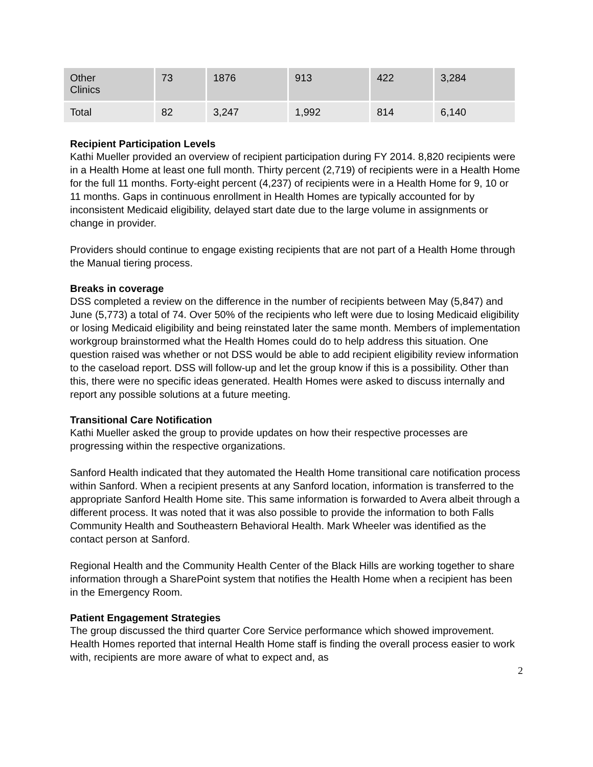| Other Clinics | 73 | 1876 | 913 | 422 | 3,284 |
| Total | 82 | 3,247 | 1,992 | 814 | 6,140 |
Recipient Participation Levels
Kathi Mueller provided an overview of recipient participation during FY 2014. 8,820 recipients were in a Health Home at least one full month. Thirty percent (2,719) of recipients were in a Health Home for the full 11 months. Forty-eight percent (4,237) of recipients were in a Health Home for 9, 10 or 11 months. Gaps in continuous enrollment in Health Homes are typically accounted for by inconsistent Medicaid eligibility, delayed start date due to the large volume in assignments or change in provider.
Providers should continue to engage existing recipients that are not part of a Health Home through the Manual tiering process.
Breaks in coverage
DSS completed a review on the difference in the number of recipients between May (5,847) and June (5,773) a total of 74. Over 50% of the recipients who left were due to losing Medicaid eligibility or losing Medicaid eligibility and being reinstated later the same month. Members of implementation workgroup brainstormed what the Health Homes could do to help address this situation. One question raised was whether or not DSS would be able to add recipient eligibility review information to the caseload report. DSS will follow-up and let the group know if this is a possibility. Other than this, there were no specific ideas generated. Health Homes were asked to discuss internally and report any possible solutions at a future meeting.
Transitional Care Notification
Kathi Mueller asked the group to provide updates on how their respective processes are progressing within the respective organizations.
Sanford Health indicated that they automated the Health Home transitional care notification process within Sanford. When a recipient presents at any Sanford location, information is transferred to the appropriate Sanford Health Home site. This same information is forwarded to Avera albeit through a different process. It was noted that it was also possible to provide the information to both Falls Community Health and Southeastern Behavioral Health. Mark Wheeler was identified as the contact person at Sanford.
Regional Health and the Community Health Center of the Black Hills are working together to share information through a SharePoint system that notifies the Health Home when a recipient has been in the Emergency Room.
Patient Engagement Strategies
The group discussed the third quarter Core Service performance which showed improvement. Health Homes reported that internal Health Home staff is finding the overall process easier to work with, recipients are more aware of what to expect and, as
2